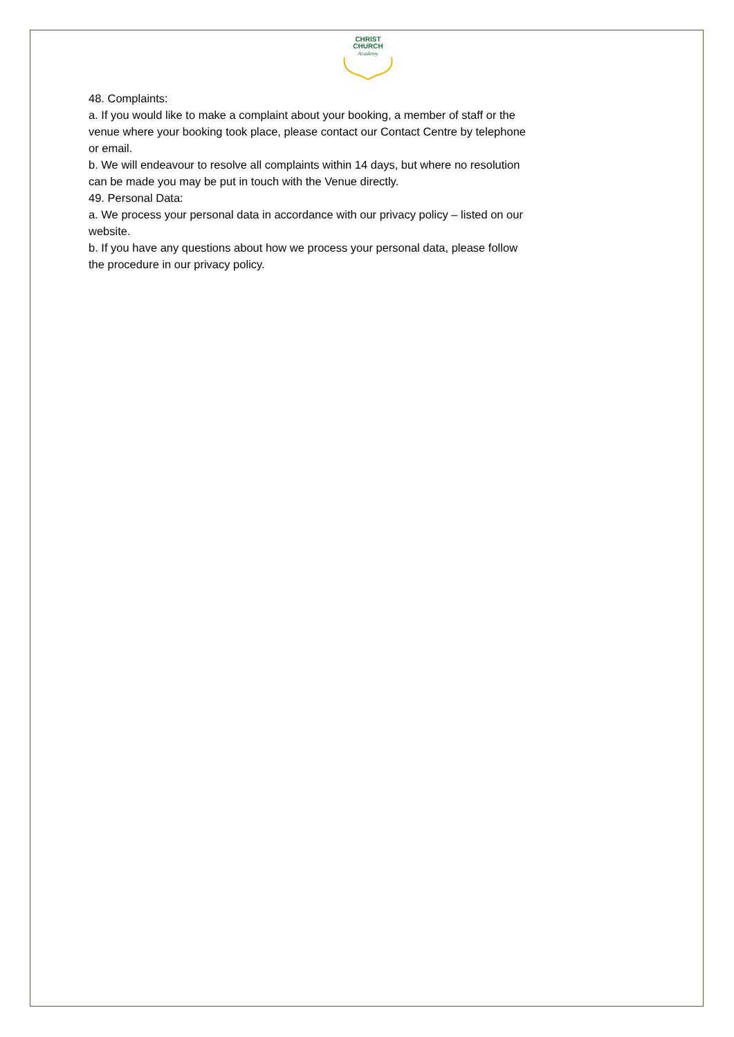CHRIST
CHURCH
Academy
48. Complaints:
a. If you would like to make a complaint about your booking, a member of staff or the venue where your booking took place, please contact our Contact Centre by telephone or email.
b. We will endeavour to resolve all complaints within 14 days, but where no resolution can be made you may be put in touch with the Venue directly.
49. Personal Data:
a. We process your personal data in accordance with our privacy policy – listed on our website.
b. If you have any questions about how we process your personal data, please follow the procedure in our privacy policy.